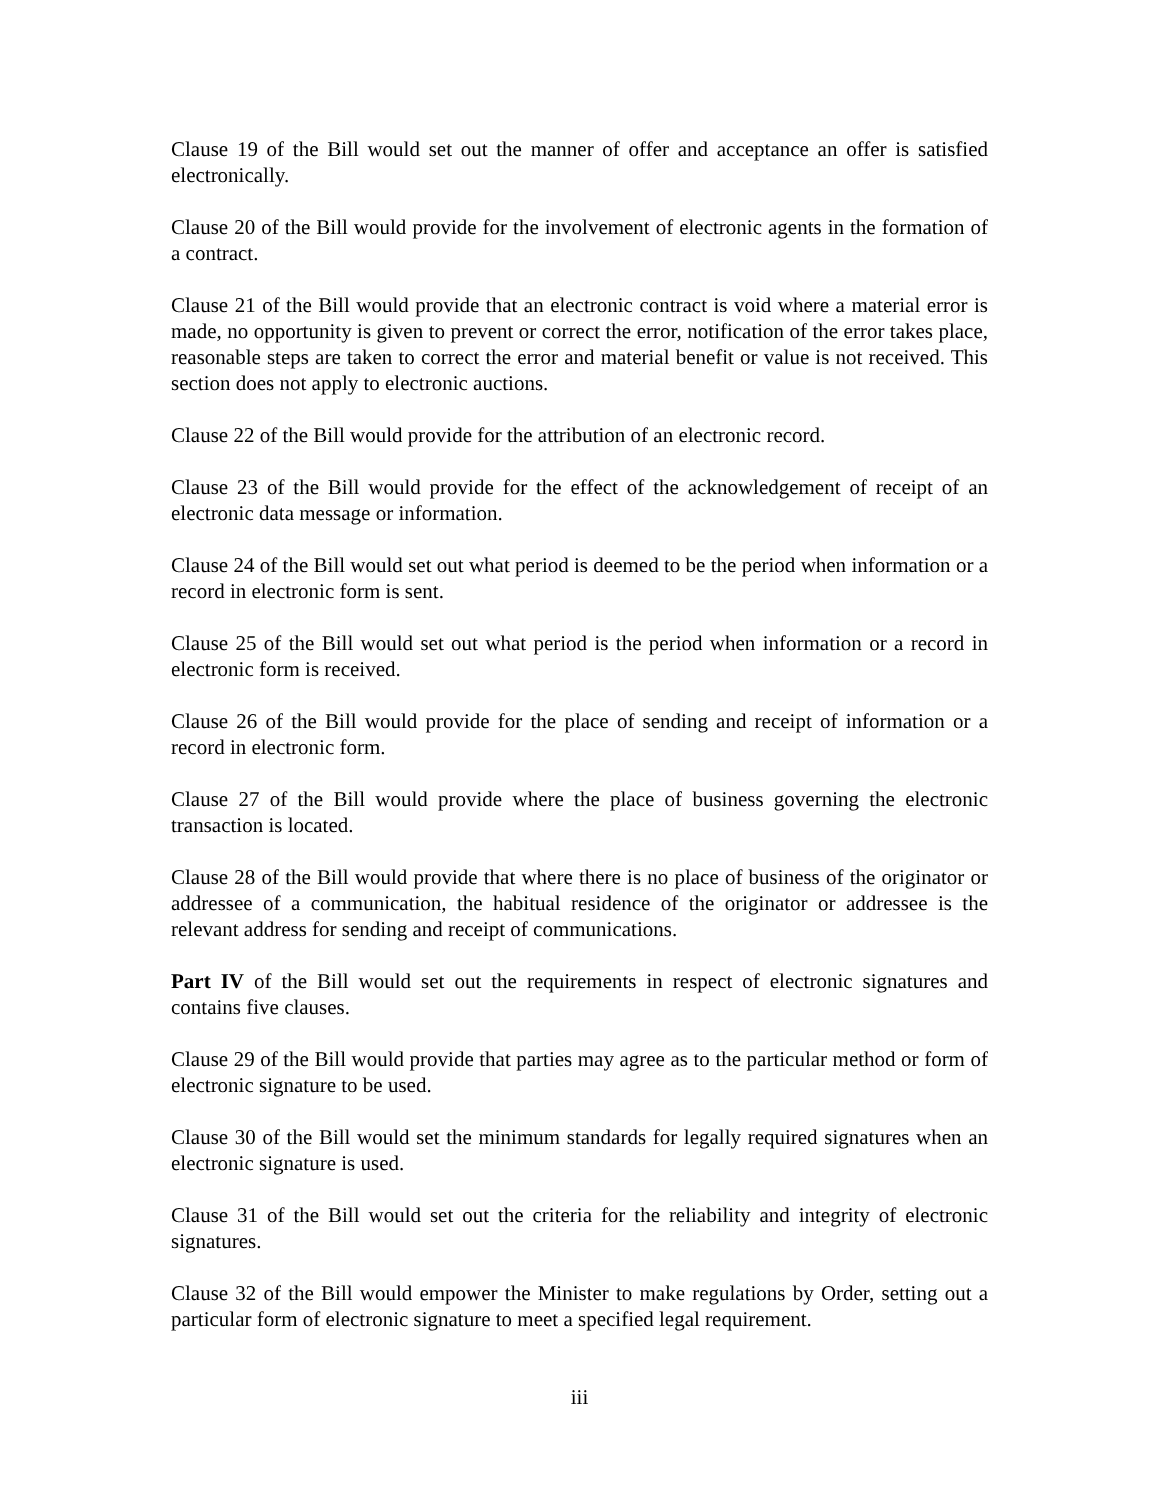Clause 19 of the Bill would set out the manner of offer and acceptance an offer is satisfied electronically.
Clause 20 of the Bill would provide for the involvement of electronic agents in the formation of a contract.
Clause 21 of the Bill would provide that an electronic contract is void where a material error is made, no opportunity is given to prevent or correct the error, notification of the error takes place, reasonable steps are taken to correct the error and material benefit or value is not received. This section does not apply to electronic auctions.
Clause 22 of the Bill would provide for the attribution of an electronic record.
Clause 23 of the Bill would provide for the effect of the acknowledgement of receipt of an electronic data message or information.
Clause 24 of the Bill would set out what period is deemed to be the period when information or a record in electronic form is sent.
Clause 25 of the Bill would set out what period is the period when information or a record in electronic form is received.
Clause 26 of the Bill would provide for the place of sending and receipt of information or a record in electronic form.
Clause 27 of the Bill would provide where the place of business governing the electronic transaction is located.
Clause 28 of the Bill would provide that where there is no place of business of the originator or addressee of a communication, the habitual residence of the originator or addressee is the relevant address for sending and receipt of communications.
Part IV of the Bill would set out the requirements in respect of electronic signatures and contains five clauses.
Clause 29 of the Bill would provide that parties may agree as to the particular method or form of electronic signature to be used.
Clause 30 of the Bill would set the minimum standards for legally required signatures when an electronic signature is used.
Clause 31 of the Bill would set out the criteria for the reliability and integrity of electronic signatures.
Clause 32 of the Bill would empower the Minister to make regulations by Order, setting out a particular form of electronic signature to meet a specified legal requirement.
iii